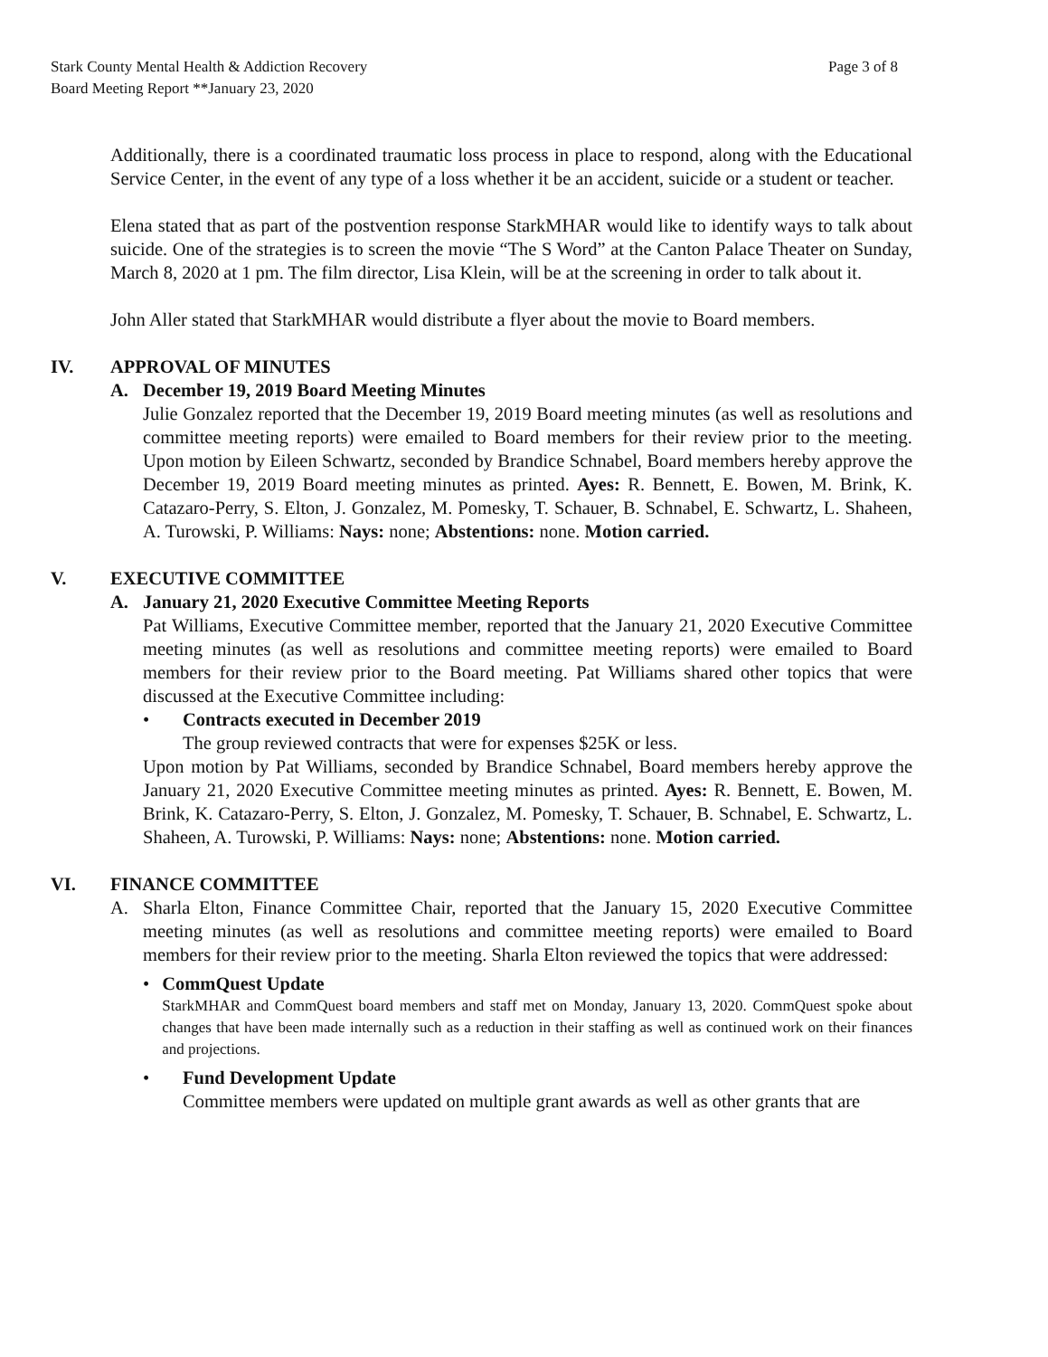Stark County Mental Health & Addiction Recovery
Board Meeting Report **January 23, 2020
Page 3 of 8
Additionally, there is a coordinated traumatic loss process in place to respond, along with the Educational Service Center, in the event of any type of a loss whether it be an accident, suicide or a student or teacher.
Elena stated that as part of the postvention response StarkMHAR would like to identify ways to talk about suicide. One of the strategies is to screen the movie “The S Word” at the Canton Palace Theater on Sunday, March 8, 2020 at 1 pm. The film director, Lisa Klein, will be at the screening in order to talk about it.
John Aller stated that StarkMHAR would distribute a flyer about the movie to Board members.
IV. APPROVAL OF MINUTES
A. December 19, 2019 Board Meeting Minutes
Julie Gonzalez reported that the December 19, 2019 Board meeting minutes (as well as resolutions and committee meeting reports) were emailed to Board members for their review prior to the meeting. Upon motion by Eileen Schwartz, seconded by Brandice Schnabel, Board members hereby approve the December 19, 2019 Board meeting minutes as printed. Ayes: R. Bennett, E. Bowen, M. Brink, K. Catazaro-Perry, S. Elton, J. Gonzalez, M. Pomesky, T. Schauer, B. Schnabel, E. Schwartz, L. Shaheen, A. Turowski, P. Williams: Nays: none; Abstentions: none. Motion carried.
V. EXECUTIVE COMMITTEE
A. January 21, 2020 Executive Committee Meeting Reports
Pat Williams, Executive Committee member, reported that the January 21, 2020 Executive Committee meeting minutes (as well as resolutions and committee meeting reports) were emailed to Board members for their review prior to the Board meeting. Pat Williams shared other topics that were discussed at the Executive Committee including:
• Contracts executed in December 2019
The group reviewed contracts that were for expenses $25K or less.
Upon motion by Pat Williams, seconded by Brandice Schnabel, Board members hereby approve the January 21, 2020 Executive Committee meeting minutes as printed. Ayes: R. Bennett, E. Bowen, M. Brink, K. Catazaro-Perry, S. Elton, J. Gonzalez, M. Pomesky, T. Schauer, B. Schnabel, E. Schwartz, L. Shaheen, A. Turowski, P. Williams: Nays: none; Abstentions: none. Motion carried.
VI. FINANCE COMMITTEE
A. Sharla Elton, Finance Committee Chair, reported that the January 15, 2020 Executive Committee meeting minutes (as well as resolutions and committee meeting reports) were emailed to Board members for their review prior to the meeting. Sharla Elton reviewed the topics that were addressed:
• CommQuest Update
StarkMHAR and CommQuest board members and staff met on Monday, January 13, 2020. CommQuest spoke about changes that have been made internally such as a reduction in their staffing as well as continued work on their finances and projections.
• Fund Development Update
Committee members were updated on multiple grant awards as well as other grants that are